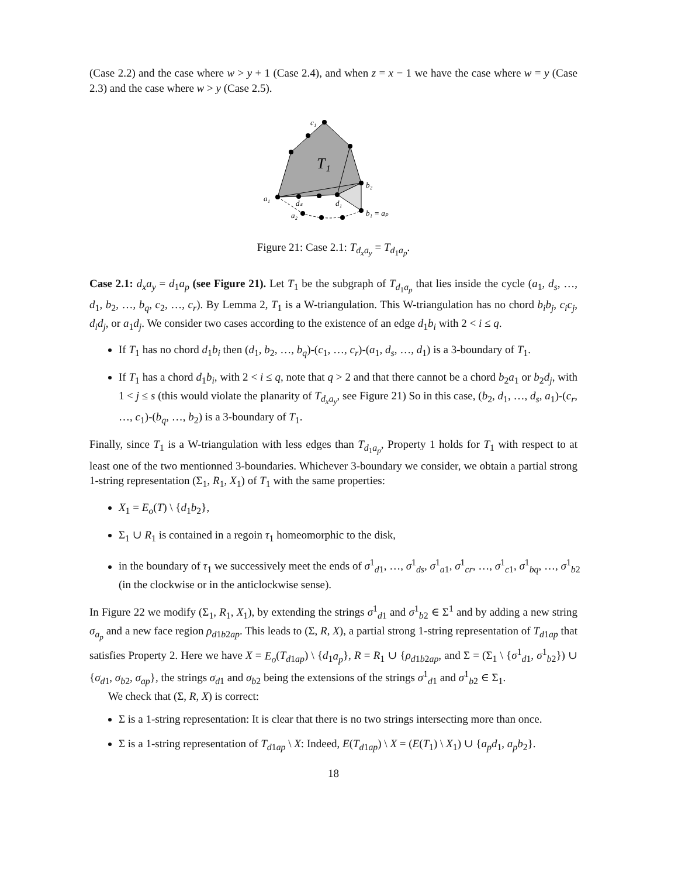(Case 2.2) and the case where w > y + 1 (Case 2.4), and when z = x − 1 we have the case where w = y (Case 2.3) and the case where w > y (Case 2.5).
c₁
T₁
b₂
a₁
dₛ
d₁
a₂
b₁ = aₚ
Figure 21: Case 2.1: T<sub>d<sub>x</sub>a<sub>y</sub></sub> = T<sub>d<sub>1</sub>a<sub>p</sub></sub>.
Case 2.1: d<sub>x</sub>a<sub>y</sub> = d<sub>1</sub>a<sub>p</sub> (see Figure 21). Let T<sub>1</sub> be the subgraph of T<sub>d<sub>1</sub>a<sub>p</sub></sub> that lies inside the cycle (a<sub>1</sub>, d<sub>s</sub>, …, d<sub>1</sub>, b<sub>2</sub>, …, b<sub>q</sub>, c<sub>2</sub>, …, c<sub>r</sub>). By Lemma 2, T<sub>1</sub> is a W-triangulation. This W-triangulation has no chord b<sub>i</sub>b<sub>j</sub>, c<sub>i</sub>c<sub>j</sub>, d<sub>i</sub>d<sub>j</sub>, or a<sub>1</sub>d<sub>j</sub>. We consider two cases according to the existence of an edge d<sub>1</sub>b<sub>i</sub> with 2 < i ≤ q.
If T<sub>1</sub> has no chord d<sub>1</sub>b<sub>i</sub> then (d<sub>1</sub>, b<sub>2</sub>, …, b<sub>q</sub>)-(c<sub>1</sub>, …, c<sub>r</sub>)-(a<sub>1</sub>, d<sub>s</sub>, …, d<sub>1</sub>) is a 3-boundary of T<sub>1</sub>.
If T<sub>1</sub> has a chord d<sub>1</sub>b<sub>i</sub>, with 2 < i ≤ q, note that q > 2 and that there cannot be a chord b<sub>2</sub>a<sub>1</sub> or b<sub>2</sub>d<sub>j</sub>, with 1 < j ≤ s (this would violate the planarity of T<sub>d<sub>x</sub>a<sub>y</sub></sub>, see Figure 21) So in this case, (b<sub>2</sub>, d<sub>1</sub>, …, d<sub>s</sub>, a<sub>1</sub>)-(c<sub>r</sub>, …, c<sub>1</sub>)-(b<sub>q</sub>, …, b<sub>2</sub>) is a 3-boundary of T<sub>1</sub>.
Finally, since T<sub>1</sub> is a W-triangulation with less edges than T<sub>d<sub>1</sub>a<sub>p</sub></sub>, Property 1 holds for T<sub>1</sub> with respect to at least one of the two mentionned 3-boundaries. Whichever 3-boundary we consider, we obtain a partial strong 1-string representation (Σ<sub>1</sub>, R<sub>1</sub>, X<sub>1</sub>) of T<sub>1</sub> with the same properties:
X<sub>1</sub> = E<sub>o</sub>(T) \ {d<sub>1</sub>b<sub>2</sub>},
Σ<sub>1</sub> ∪ R<sub>1</sub> is contained in a regoin τ<sub>1</sub> homeomorphic to the disk,
in the boundary of τ<sub>1</sub> we successively meet the ends of σ<sup>1</sup><sub>d1</sub>, …, σ<sup>1</sup><sub>ds</sub>, σ<sup>1</sup><sub>a1</sub>, σ<sup>1</sup><sub>cr</sub>, …, σ<sup>1</sup><sub>c1</sub>, σ<sup>1</sup><sub>bq</sub>, …, σ<sup>1</sup><sub>b2</sub>
(in the clockwise or in the anticlockwise sense).
In Figure 22 we modify (Σ<sub>1</sub>, R<sub>1</sub>, X<sub>1</sub>), by extending the strings σ<sup>1</sup><sub>d1</sub> and σ<sup>1</sup><sub>b2</sub> ∈ Σ<sup>1</sup> and by adding a new string σ<sub>a<sub>p</sub></sub> and a new face region ρ<sub>d1b2ap</sub>. This leads to (Σ, R, X), a partial strong 1-string representation of T<sub>d1ap</sub> that satisfies Property 2. Here we have X = E<sub>o</sub>(T<sub>d1ap</sub>) \ {d<sub>1</sub>a<sub>p</sub>}, R = R<sub>1</sub> ∪ {ρ<sub>d1b2ap</sub>, and Σ = (Σ<sub>1</sub> \ {σ<sup>1</sup><sub>d1</sub>, σ<sup>1</sup><sub>b2</sub>}) ∪ {σ<sub>d1</sub>, σ<sub>b2</sub>, σ<sub>ap</sub>}, the strings σ<sub>d1</sub> and σ<sub>b2</sub> being the extensions of the strings σ<sup>1</sup><sub>d1</sub> and σ<sup>1</sup><sub>b2</sub> ∈ Σ<sub>1</sub>.
We check that (Σ, R, X) is correct:
Σ is a 1-string representation: It is clear that there is no two strings intersecting more than once.
Σ is a 1-string representation of T<sub>d1ap</sub> \ X: Indeed, E(T<sub>d1ap</sub>) \ X = (E(T<sub>1</sub>) \ X<sub>1</sub>) ∪ {a<sub>p</sub>d<sub>1</sub>, a<sub>p</sub>b<sub>2</sub>}.
18